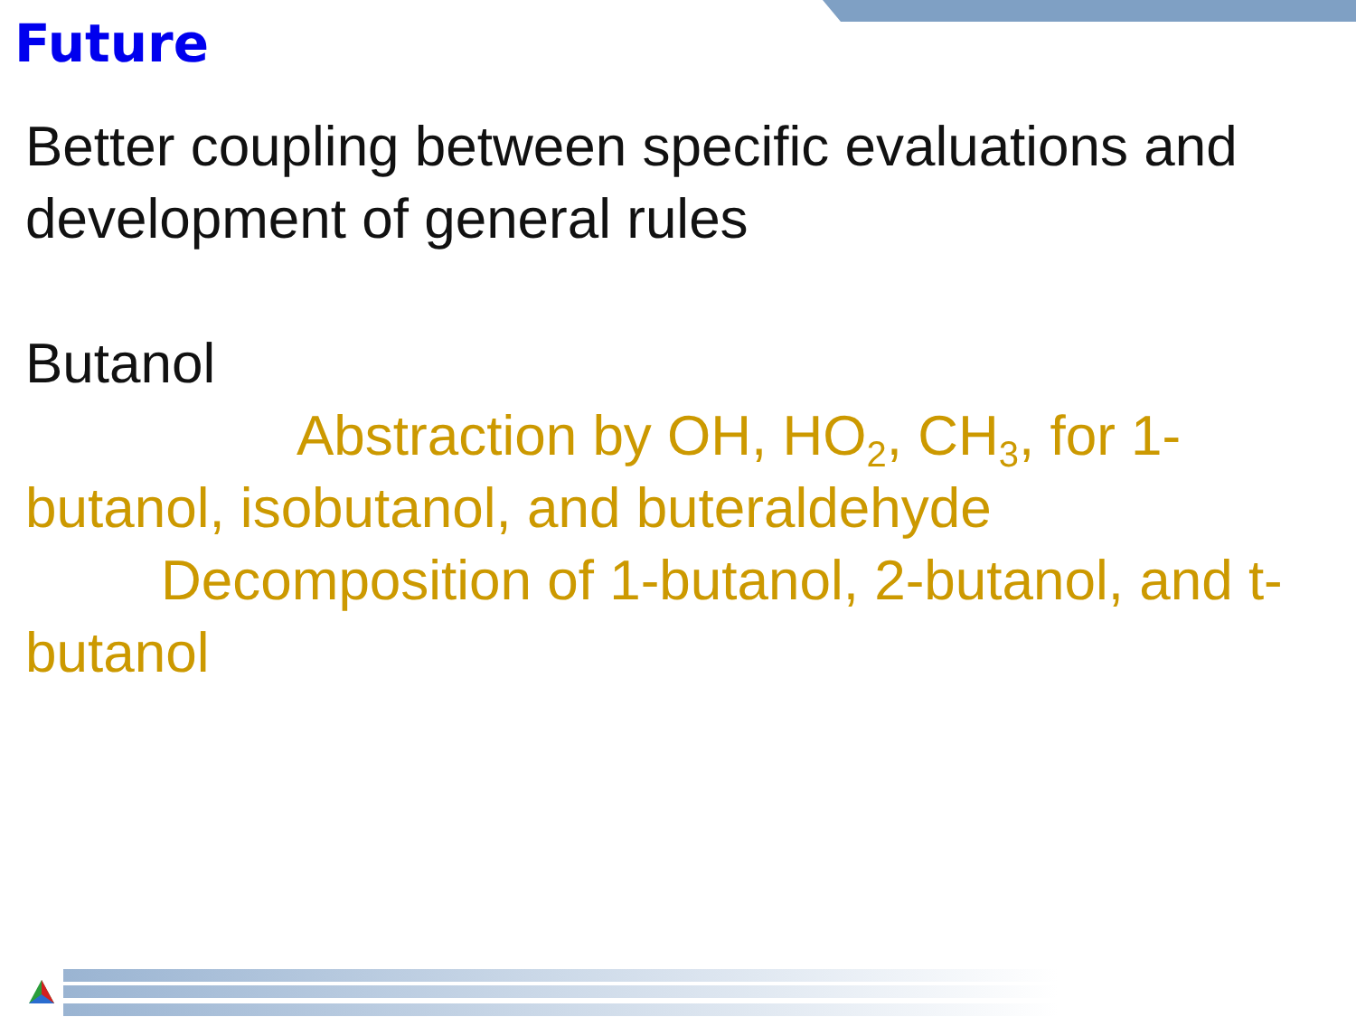Future
Better coupling between specific evaluations and development of general rules
Butanol
Abstraction by OH, HO<sub>2</sub>, CH<sub>3</sub>, for 1-butanol, isobutanol, and buteraldehyde
Decomposition of 1-butanol, 2-butanol, and t-butanol